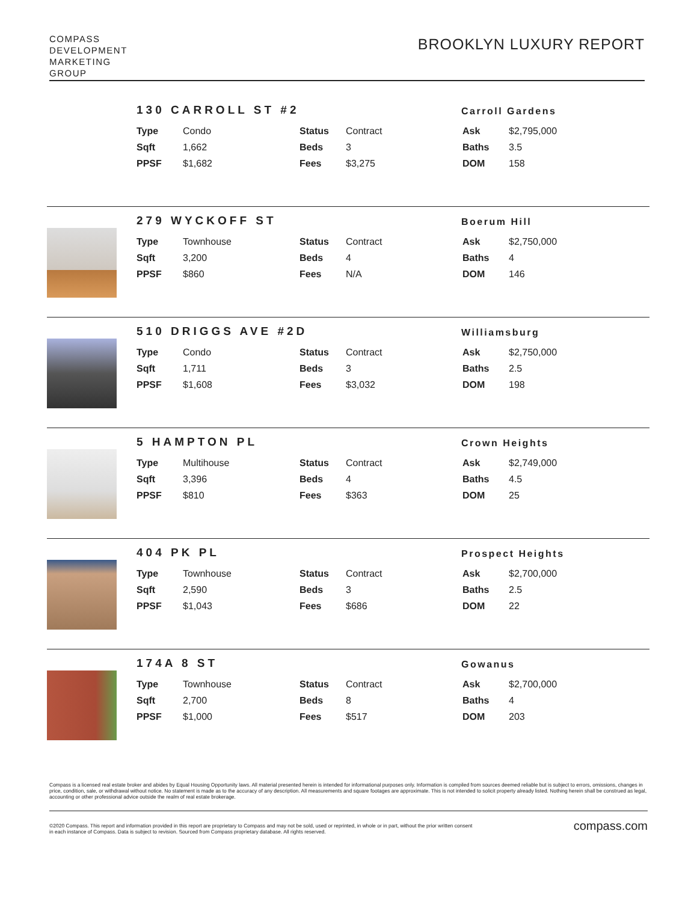COMPASS
DEVELOPMENT
MARKETING
GROUP
BROOKLYN LUXURY REPORT
130 CARROLL ST #2
Carroll Gardens
| Type | Condo | Status | Contract | Ask | $2,795,000 |
| Sqft | 1,662 | Beds | 3 | Baths | 3.5 |
| PPSF | $1,682 | Fees | $3,275 | DOM | 158 |
279 WYCKOFF ST
Boerum Hill
| Type | Townhouse | Status | Contract | Ask | $2,750,000 |
| Sqft | 3,200 | Beds | 4 | Baths | 4 |
| PPSF | $860 | Fees | N/A | DOM | 146 |
510 DRIGGS AVE #2D
Williamsburg
| Type | Condo | Status | Contract | Ask | $2,750,000 |
| Sqft | 1,711 | Beds | 3 | Baths | 2.5 |
| PPSF | $1,608 | Fees | $3,032 | DOM | 198 |
5 HAMPTON PL
Crown Heights
| Type | Multihouse | Status | Contract | Ask | $2,749,000 |
| Sqft | 3,396 | Beds | 4 | Baths | 4.5 |
| PPSF | $810 | Fees | $363 | DOM | 25 |
404 PK PL
Prospect Heights
| Type | Townhouse | Status | Contract | Ask | $2,700,000 |
| Sqft | 2,590 | Beds | 3 | Baths | 2.5 |
| PPSF | $1,043 | Fees | $686 | DOM | 22 |
174A 8 ST
Gowanus
| Type | Townhouse | Status | Contract | Ask | $2,700,000 |
| Sqft | 2,700 | Beds | 8 | Baths | 4 |
| PPSF | $1,000 | Fees | $517 | DOM | 203 |
Compass is a licensed real estate broker and abides by Equal Housing Opportunity laws. All material presented herein is intended for informational purposes only. Information is compiled from sources deemed reliable but is subject to errors, omissions, changes in price, condition, sale, or withdrawal without notice. No statement is made as to the accuracy of any description. All measurements and square footages are approximate. This is not intended to solicit property already listed. Nothing herein shall be construed as legal, accounting or other professional advice outside the realm of real estate brokerage.
©2020 Compass. This report and information provided in this report are proprietary to Compass and may not be sold, used or reprinted, in whole or in part, without the prior written consent
in each instance of Compass. Data is subject to revision. Sourced from Compass proprietary database. All rights reserved.
compass.com